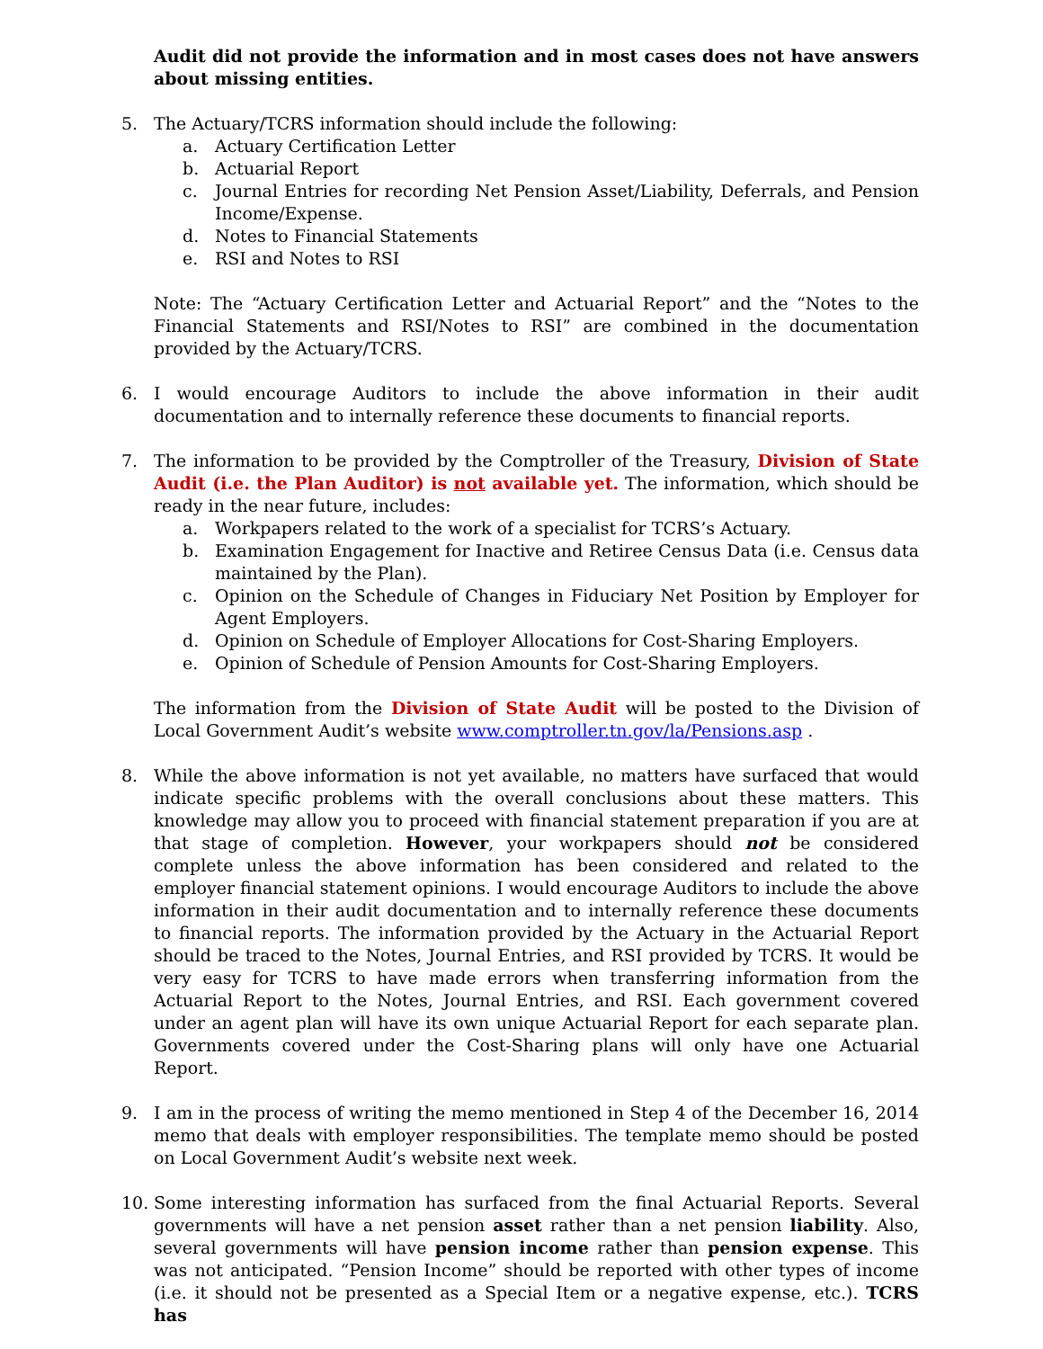Audit did not provide the information and in most cases does not have answers about missing entities.
5. The Actuary/TCRS information should include the following:
a. Actuary Certification Letter
b. Actuarial Report
c. Journal Entries for recording Net Pension Asset/Liability, Deferrals, and Pension Income/Expense.
d. Notes to Financial Statements
e. RSI and Notes to RSI
Note: The “Actuary Certification Letter and Actuarial Report” and the “Notes to the Financial Statements and RSI/Notes to RSI” are combined in the documentation provided by the Actuary/TCRS.
6. I would encourage Auditors to include the above information in their audit documentation and to internally reference these documents to financial reports.
7. The information to be provided by the Comptroller of the Treasury, Division of State Audit (i.e. the Plan Auditor) is not available yet. The information, which should be ready in the near future, includes:
a. Workpapers related to the work of a specialist for TCRS’s Actuary.
b. Examination Engagement for Inactive and Retiree Census Data (i.e. Census data maintained by the Plan).
c. Opinion on the Schedule of Changes in Fiduciary Net Position by Employer for Agent Employers.
d. Opinion on Schedule of Employer Allocations for Cost-Sharing Employers.
e. Opinion of Schedule of Pension Amounts for Cost-Sharing Employers.
The information from the Division of State Audit will be posted to the Division of Local Government Audit’s website www.comptroller.tn.gov/la/Pensions.asp .
8. While the above information is not yet available, no matters have surfaced that would indicate specific problems with the overall conclusions about these matters. This knowledge may allow you to proceed with financial statement preparation if you are at that stage of completion. However, your workpapers should not be considered complete unless the above information has been considered and related to the employer financial statement opinions. I would encourage Auditors to include the above information in their audit documentation and to internally reference these documents to financial reports. The information provided by the Actuary in the Actuarial Report should be traced to the Notes, Journal Entries, and RSI provided by TCRS. It would be very easy for TCRS to have made errors when transferring information from the Actuarial Report to the Notes, Journal Entries, and RSI. Each government covered under an agent plan will have its own unique Actuarial Report for each separate plan. Governments covered under the Cost-Sharing plans will only have one Actuarial Report.
9. I am in the process of writing the memo mentioned in Step 4 of the December 16, 2014 memo that deals with employer responsibilities. The template memo should be posted on Local Government Audit’s website next week.
10. Some interesting information has surfaced from the final Actuarial Reports. Several governments will have a net pension asset rather than a net pension liability. Also, several governments will have pension income rather than pension expense. This was not anticipated. “Pension Income” should be reported with other types of income (i.e. it should not be presented as a Special Item or a negative expense, etc.). TCRS has